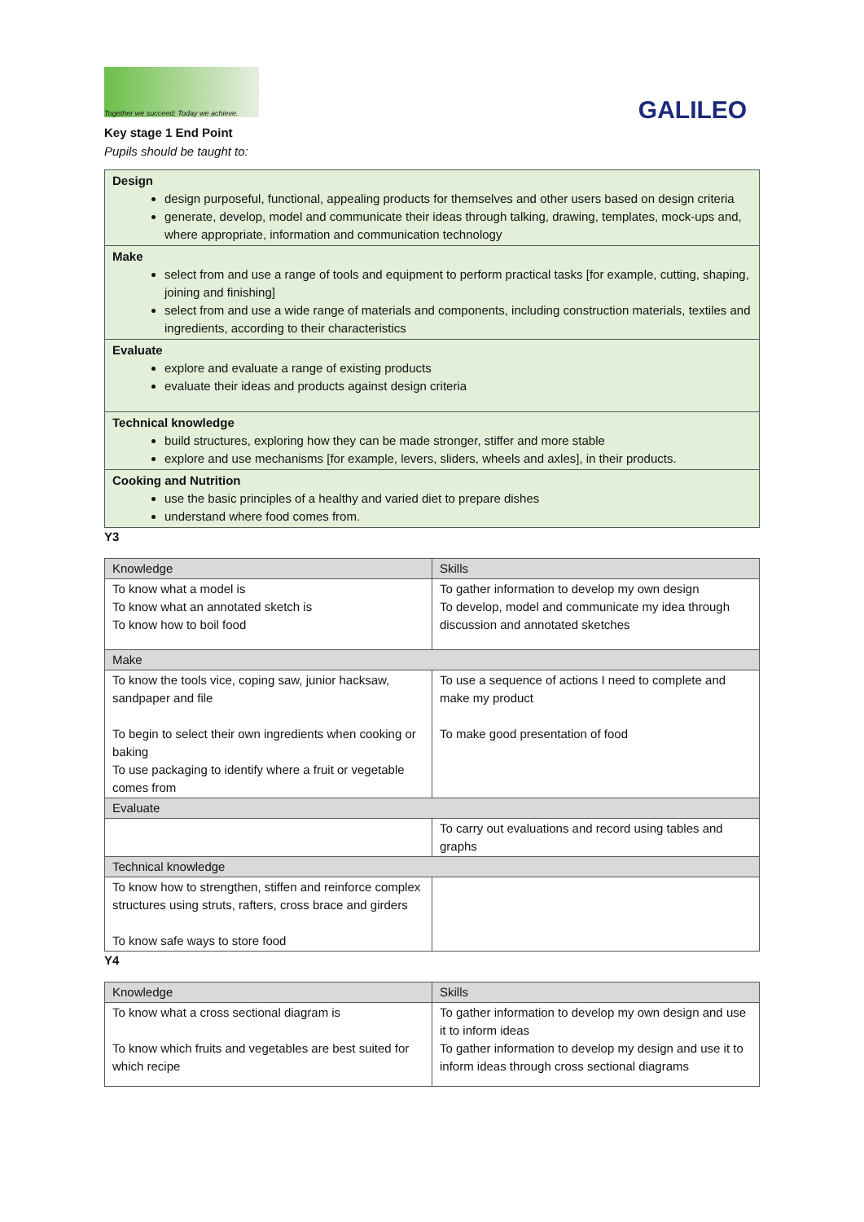Together we succeed; Today we achieve.
GALILEO
Key stage 1 End Point
Pupils should be taught to:
| Design design purposeful, functional, appealing products for themselves and other users based on design criteria generate, develop, model and communicate their ideas through talking, drawing, templates, mock-ups and, where appropriate, information and communication technology |
| Make select from and use a range of tools and equipment to perform practical tasks [for example, cutting, shaping, joining and finishing] select from and use a wide range of materials and components, including construction materials, textiles and ingredients, according to their characteristics |
| Evaluate explore and evaluate a range of existing products evaluate their ideas and products against design criteria |
| Technical knowledge build structures, exploring how they can be made stronger, stiffer and more stable explore and use mechanisms [for example, levers, sliders, wheels and axles], in their products. |
| Cooking and Nutrition use the basic principles of a healthy and varied diet to prepare dishes understand where food comes from. |
Y3
| Knowledge | Skills |
| --- | --- |
| To know what a model is To know what an annotated sketch is To know how to boil food | To gather information to develop my own design To develop, model and communicate my idea through discussion and annotated sketches |
| Make | |
| To know the tools vice, coping saw, junior hacksaw, sandpaper and file To begin to select their own ingredients when cooking or baking To use packaging to identify where a fruit or vegetable comes from | To use a sequence of actions I need to complete and make my product To make good presentation of food |
| Evaluate | |
| | To carry out evaluations and record using tables and graphs |
| Technical knowledge | |
| To know how to strengthen, stiffen and reinforce complex structures using struts, rafters, cross brace and girders To know safe ways to store food | |
Y4
| Knowledge | Skills |
| --- | --- |
| To know what a cross sectional diagram is To know which fruits and vegetables are best suited for which recipe | To gather information to develop my own design and use it to inform ideas To gather information to develop my design and use it to inform ideas through cross sectional diagrams |